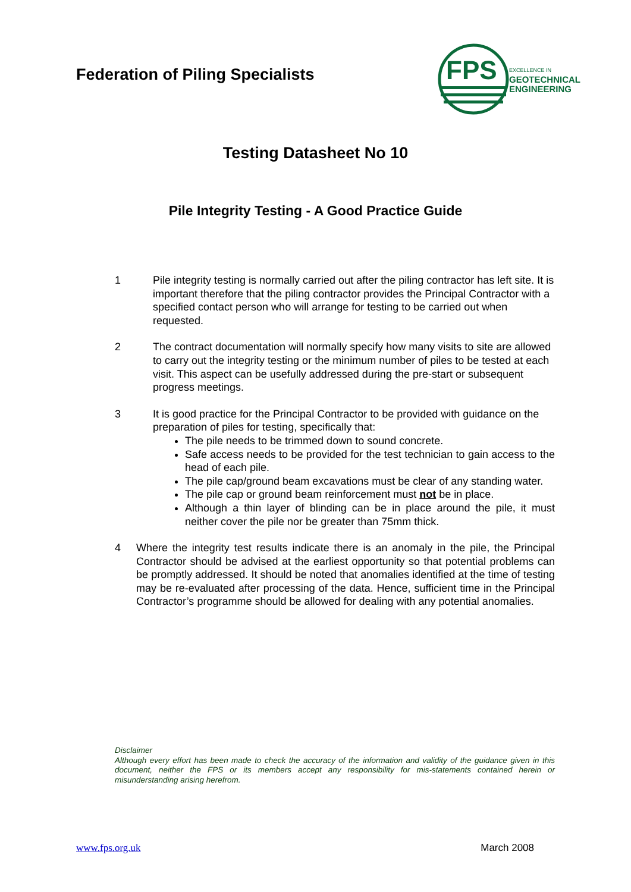Federation of Piling Specialists
FPS
EXCELLENCE IN
GEOTECHNICAL
ENGINEERING
Testing Datasheet No 10
Pile Integrity Testing - A Good Practice Guide
1 Pile integrity testing is normally carried out after the piling contractor has left site. It is important therefore that the piling contractor provides the Principal Contractor with a specified contact person who will arrange for testing to be carried out when requested.
2 The contract documentation will normally specify how many visits to site are allowed to carry out the integrity testing or the minimum number of piles to be tested at each visit. This aspect can be usefully addressed during the pre-start or subsequent progress meetings.
3 It is good practice for the Principal Contractor to be provided with guidance on the preparation of piles for testing, specifically that:
The pile needs to be trimmed down to sound concrete.
Safe access needs to be provided for the test technician to gain access to the head of each pile.
The pile cap/ground beam excavations must be clear of any standing water.
The pile cap or ground beam reinforcement must not be in place.
Although a thin layer of blinding can be in place around the pile, it must neither cover the pile nor be greater than 75mm thick.
4 Where the integrity test results indicate there is an anomaly in the pile, the Principal Contractor should be advised at the earliest opportunity so that potential problems can be promptly addressed. It should be noted that anomalies identified at the time of testing may be re-evaluated after processing of the data. Hence, sufficient time in the Principal Contractor’s programme should be allowed for dealing with any potential anomalies.
Disclaimer
Although every effort has been made to check the accuracy of the information and validity of the guidance given in this document, neither the FPS or its members accept any responsibility for mis-statements contained herein or misunderstanding arising herefrom.
www.fps.org.uk March 2008